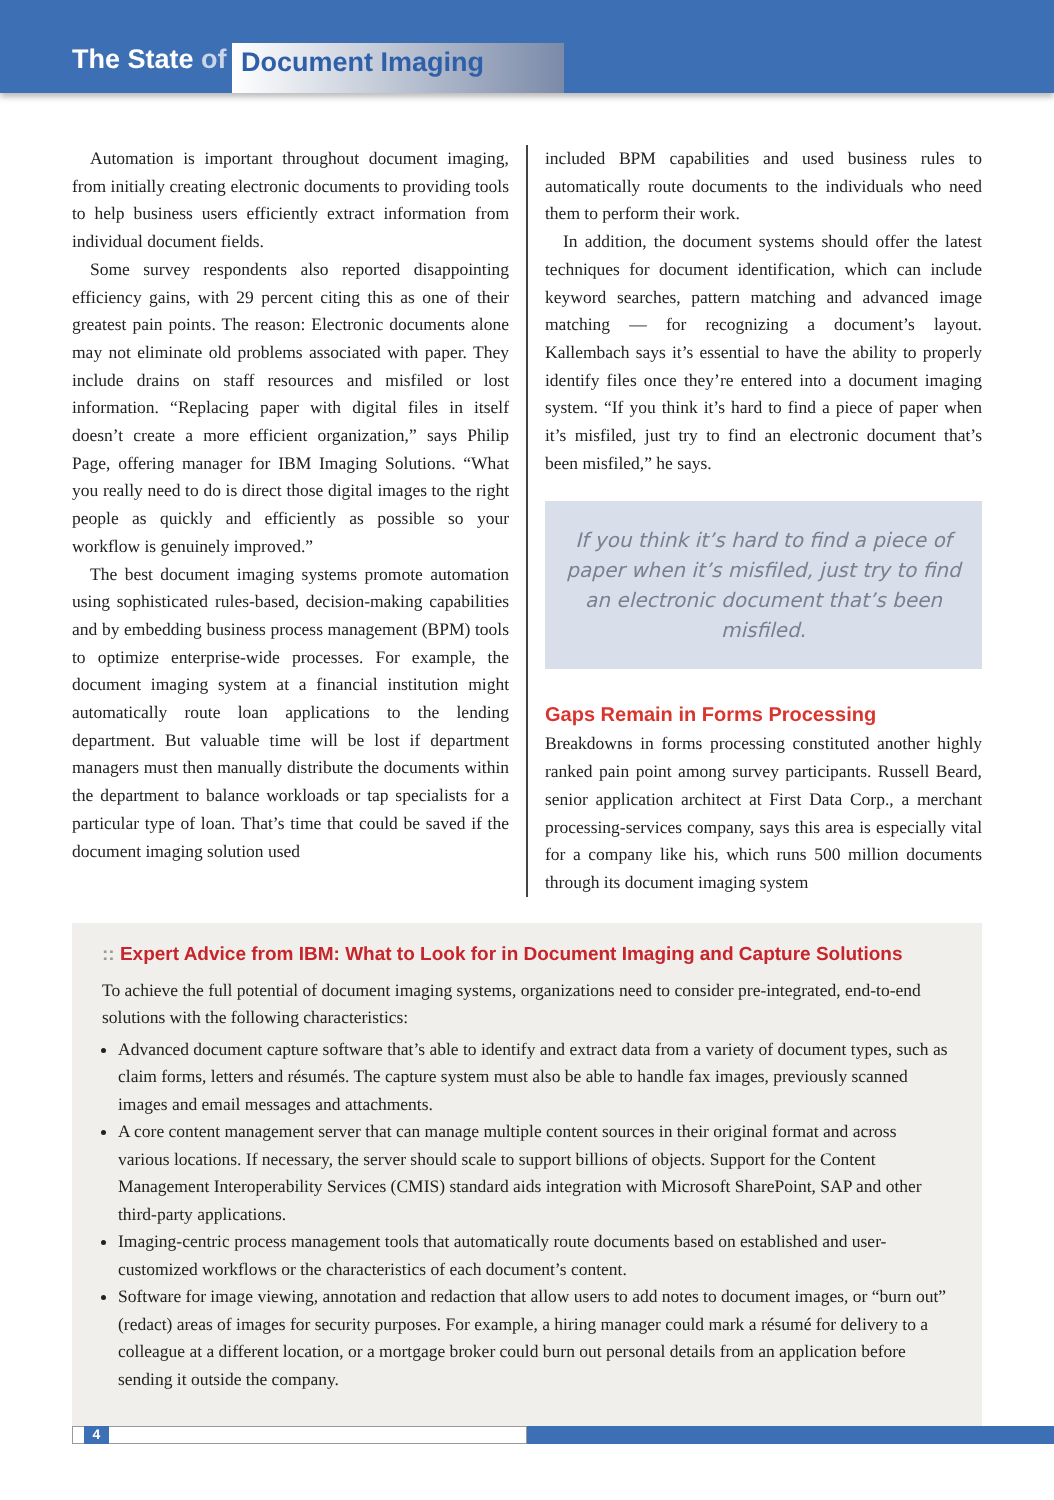The State of Document Imaging
Automation is important throughout document imaging, from initially creating electronic documents to providing tools to help business users efficiently extract information from individual document fields.
Some survey respondents also reported disappointing efficiency gains, with 29 percent citing this as one of their greatest pain points. The reason: Electronic documents alone may not eliminate old problems associated with paper. They include drains on staff resources and misfiled or lost information. “Replacing paper with digital files in itself doesn’t create a more efficient organization,” says Philip Page, offering manager for IBM Imaging Solutions. “What you really need to do is direct those digital images to the right people as quickly and efficiently as possible so your workflow is genuinely improved.”
The best document imaging systems promote automation using sophisticated rules-based, decision-making capabilities and by embedding business process management (BPM) tools to optimize enterprise-wide processes. For example, the document imaging system at a financial institution might automatically route loan applications to the lending department. But valuable time will be lost if department managers must then manually distribute the documents within the department to balance workloads or tap specialists for a particular type of loan. That’s time that could be saved if the document imaging solution used
included BPM capabilities and used business rules to automatically route documents to the individuals who need them to perform their work.
In addition, the document systems should offer the latest techniques for document identification, which can include keyword searches, pattern matching and advanced image matching — for recognizing a document’s layout. Kallembach says it’s essential to have the ability to properly identify files once they’re entered into a document imaging system. “If you think it’s hard to find a piece of paper when it’s misfiled, just try to find an electronic document that’s been misfiled,” he says.
If you think it’s hard to find a piece of paper when it’s misfiled, just try to find an electronic document that’s been misfiled.
Gaps Remain in Forms Processing
Breakdowns in forms processing constituted another highly ranked pain point among survey participants. Russell Beard, senior application architect at First Data Corp., a merchant processing-services company, says this area is especially vital for a company like his, which runs 500 million documents through its document imaging system
:: Expert Advice from IBM: What to Look for in Document Imaging and Capture Solutions
To achieve the full potential of document imaging systems, organizations need to consider pre-integrated, end-to-end solutions with the following characteristics:
Advanced document capture software that’s able to identify and extract data from a variety of document types, such as claim forms, letters and résumés. The capture system must also be able to handle fax images, previously scanned images and email messages and attachments.
A core content management server that can manage multiple content sources in their original format and across various locations. If necessary, the server should scale to support billions of objects. Support for the Content Management Interoperability Services (CMIS) standard aids integration with Microsoft SharePoint, SAP and other third-party applications.
Imaging-centric process management tools that automatically route documents based on established and user-customized workflows or the characteristics of each document’s content.
Software for image viewing, annotation and redaction that allow users to add notes to document images, or “burn out” (redact) areas of images for security purposes. For example, a hiring manager could mark a résumé for delivery to a colleague at a different location, or a mortgage broker could burn out personal details from an application before sending it outside the company.
4